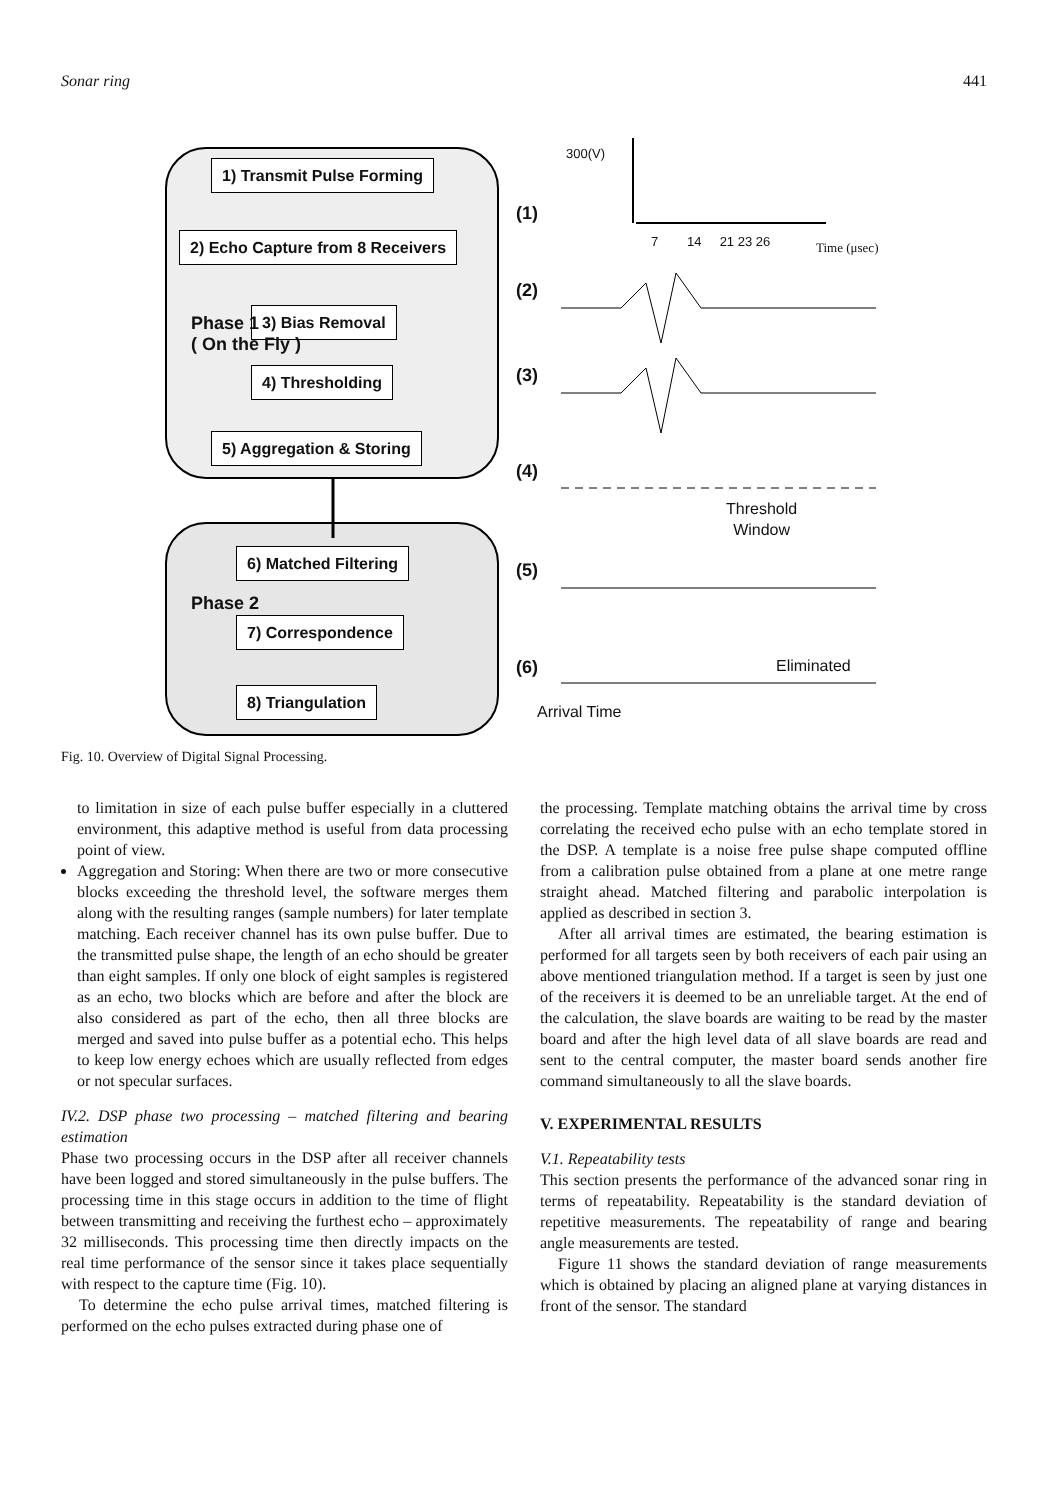Sonar ring 441
1) Transmit Pulse Forming
2) Echo Capture from 8 Receivers
3) Bias Removal
4) Thresholding
5) Aggregation & Storing
Phase 1
( On the Fly )
6) Matched Filtering
7) Correspondence
8) Triangulation
Phase 2
(1)
(2)
(3)
(4)
(5)
(6)
300(V)
7 14 21 23 26 Time (μsec)
Threshold
Window
Eliminated
Arrival Time
Fig. 10. Overview of Digital Signal Processing.
to limitation in size of each pulse buffer especially in a cluttered environment, this adaptive method is useful from data processing point of view.
Aggregation and Storing: When there are two or more consecutive blocks exceeding the threshold level, the software merges them along with the resulting ranges (sample numbers) for later template matching. Each receiver channel has its own pulse buffer. Due to the transmitted pulse shape, the length of an echo should be greater than eight samples. If only one block of eight samples is registered as an echo, two blocks which are before and after the block are also considered as part of the echo, then all three blocks are merged and saved into pulse buffer as a potential echo. This helps to keep low energy echoes which are usually reflected from edges or not specular surfaces.
IV.2. DSP phase two processing – matched filtering and bearing estimation
Phase two processing occurs in the DSP after all receiver channels have been logged and stored simultaneously in the pulse buffers. The processing time in this stage occurs in addition to the time of flight between transmitting and receiving the furthest echo – approximately 32 milliseconds. This processing time then directly impacts on the real time performance of the sensor since it takes place sequentially with respect to the capture time (Fig. 10).
To determine the echo pulse arrival times, matched filtering is performed on the echo pulses extracted during phase one of
the processing. Template matching obtains the arrival time by cross correlating the received echo pulse with an echo template stored in the DSP. A template is a noise free pulse shape computed offline from a calibration pulse obtained from a plane at one metre range straight ahead. Matched filtering and parabolic interpolation is applied as described in section 3.
After all arrival times are estimated, the bearing estimation is performed for all targets seen by both receivers of each pair using an above mentioned triangulation method. If a target is seen by just one of the receivers it is deemed to be an unreliable target. At the end of the calculation, the slave boards are waiting to be read by the master board and after the high level data of all slave boards are read and sent to the central computer, the master board sends another fire command simultaneously to all the slave boards.
V. EXPERIMENTAL RESULTS
V.1. Repeatability tests
This section presents the performance of the advanced sonar ring in terms of repeatability. Repeatability is the standard deviation of repetitive measurements. The repeatability of range and bearing angle measurements are tested.
Figure 11 shows the standard deviation of range measurements which is obtained by placing an aligned plane at varying distances in front of the sensor. The standard